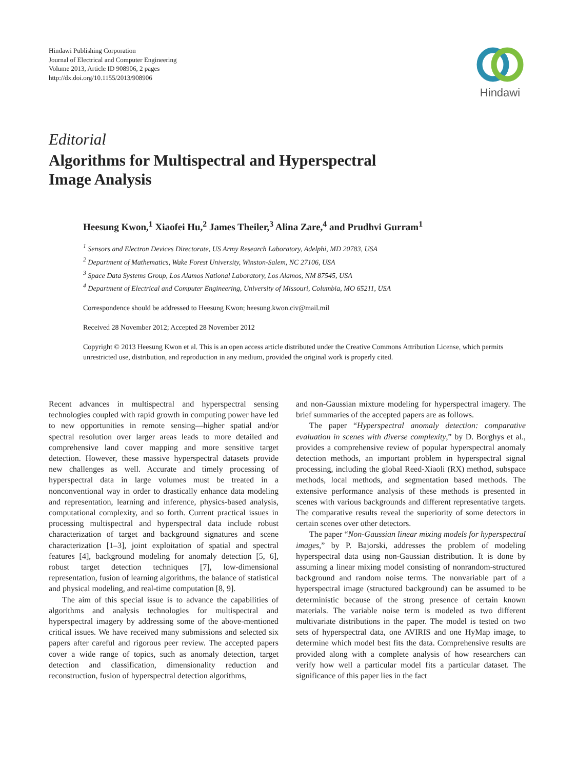Hindawi Publishing Corporation
Journal of Electrical and Computer Engineering
Volume 2013, Article ID 908906, 2 pages
http://dx.doi.org/10.1155/2013/908906
Hindawi
Editorial
Algorithms for Multispectral and Hyperspectral
Image Analysis
Heesung Kwon,<sup>1</sup> Xiaofei Hu,<sup>2</sup> James Theiler,<sup>3</sup> Alina Zare,<sup>4</sup> and Prudhvi Gurram<sup>1</sup>
<sup>1</sup> Sensors and Electron Devices Directorate, US Army Research Laboratory, Adelphi, MD 20783, USA
<sup>2</sup> Department of Mathematics, Wake Forest University, Winston-Salem, NC 27106, USA
<sup>3</sup> Space Data Systems Group, Los Alamos National Laboratory, Los Alamos, NM 87545, USA
<sup>4</sup> Department of Electrical and Computer Engineering, University of Missouri, Columbia, MO 65211, USA
Correspondence should be addressed to Heesung Kwon; heesung.kwon.civ@mail.mil
Received 28 November 2012; Accepted 28 November 2012
Copyright © 2013 Heesung Kwon et al. This is an open access article distributed under the Creative Commons Attribution License, which permits unrestricted use, distribution, and reproduction in any medium, provided the original work is properly cited.
Recent advances in multispectral and hyperspectral sensing technologies coupled with rapid growth in computing power have led to new opportunities in remote sensing—higher spatial and/or spectral resolution over larger areas leads to more detailed and comprehensive land cover mapping and more sensitive target detection. However, these massive hyperspectral datasets provide new challenges as well. Accurate and timely processing of hyperspectral data in large volumes must be treated in a nonconventional way in order to drastically enhance data modeling and representation, learning and inference, physics-based analysis, computational complexity, and so forth. Current practical issues in processing multispectral and hyperspectral data include robust characterization of target and background signatures and scene characterization [1–3], joint exploitation of spatial and spectral features [4], background modeling for anomaly detection [5, 6], robust target detection techniques [7], low-dimensional representation, fusion of learning algorithms, the balance of statistical and physical modeling, and real-time computation [8, 9].
The aim of this special issue is to advance the capabilities of algorithms and analysis technologies for multispectral and hyperspectral imagery by addressing some of the above-mentioned critical issues. We have received many submissions and selected six papers after careful and rigorous peer review. The accepted papers cover a wide range of topics, such as anomaly detection, target detection and classification, dimensionality reduction and reconstruction, fusion of hyperspectral detection algorithms,
and non-Gaussian mixture modeling for hyperspectral imagery. The brief summaries of the accepted papers are as follows.
The paper “Hyperspectral anomaly detection: comparative evaluation in scenes with diverse complexity,” by D. Borghys et al., provides a comprehensive review of popular hyperspectral anomaly detection methods, an important problem in hyperspectral signal processing, including the global Reed-Xiaoli (RX) method, subspace methods, local methods, and segmentation based methods. The extensive performance analysis of these methods is presented in scenes with various backgrounds and different representative targets. The comparative results reveal the superiority of some detectors in certain scenes over other detectors.
The paper “Non-Gaussian linear mixing models for hyperspectral images,” by P. Bajorski, addresses the problem of modeling hyperspectral data using non-Gaussian distribution. It is done by assuming a linear mixing model consisting of nonrandom-structured background and random noise terms. The nonvariable part of a hyperspectral image (structured background) can be assumed to be deterministic because of the strong presence of certain known materials. The variable noise term is modeled as two different multivariate distributions in the paper. The model is tested on two sets of hyperspectral data, one AVIRIS and one HyMap image, to determine which model best fits the data. Comprehensive results are provided along with a complete analysis of how researchers can verify how well a particular model fits a particular dataset. The significance of this paper lies in the fact